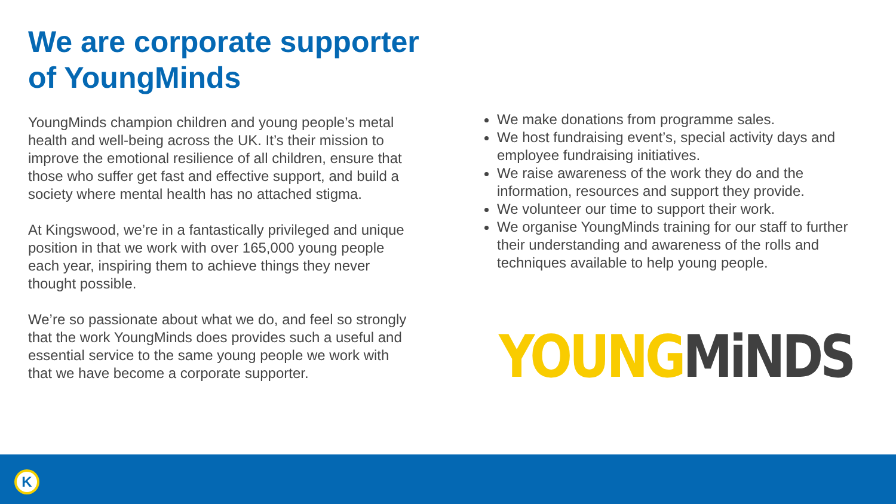We are corporate supporter of YoungMinds
YoungMinds champion children and young people’s metal health and well-being across the UK. It’s their mission to improve the emotional resilience of all children, ensure that those who suffer get fast and effective support, and build a society where mental health has no attached stigma.
At Kingswood, we’re in a fantastically privileged and unique position in that we work with over 165,000 young people each year, inspiring them to achieve things they never thought possible.
We’re so passionate about what we do, and feel so strongly that the work YoungMinds does provides such a useful and essential service to the same young people we work with that we have become a corporate supporter.
We make donations from programme sales.
We host fundraising event’s, special activity days and employee fundraising initiatives.
We raise awareness of the work they do and the information, resources and support they provide.
We volunteer our time to support their work.
We organise YoungMinds training for our staff to further their understanding and awareness of the rolls and techniques available to help young people.
YOUNG MiNDS
K